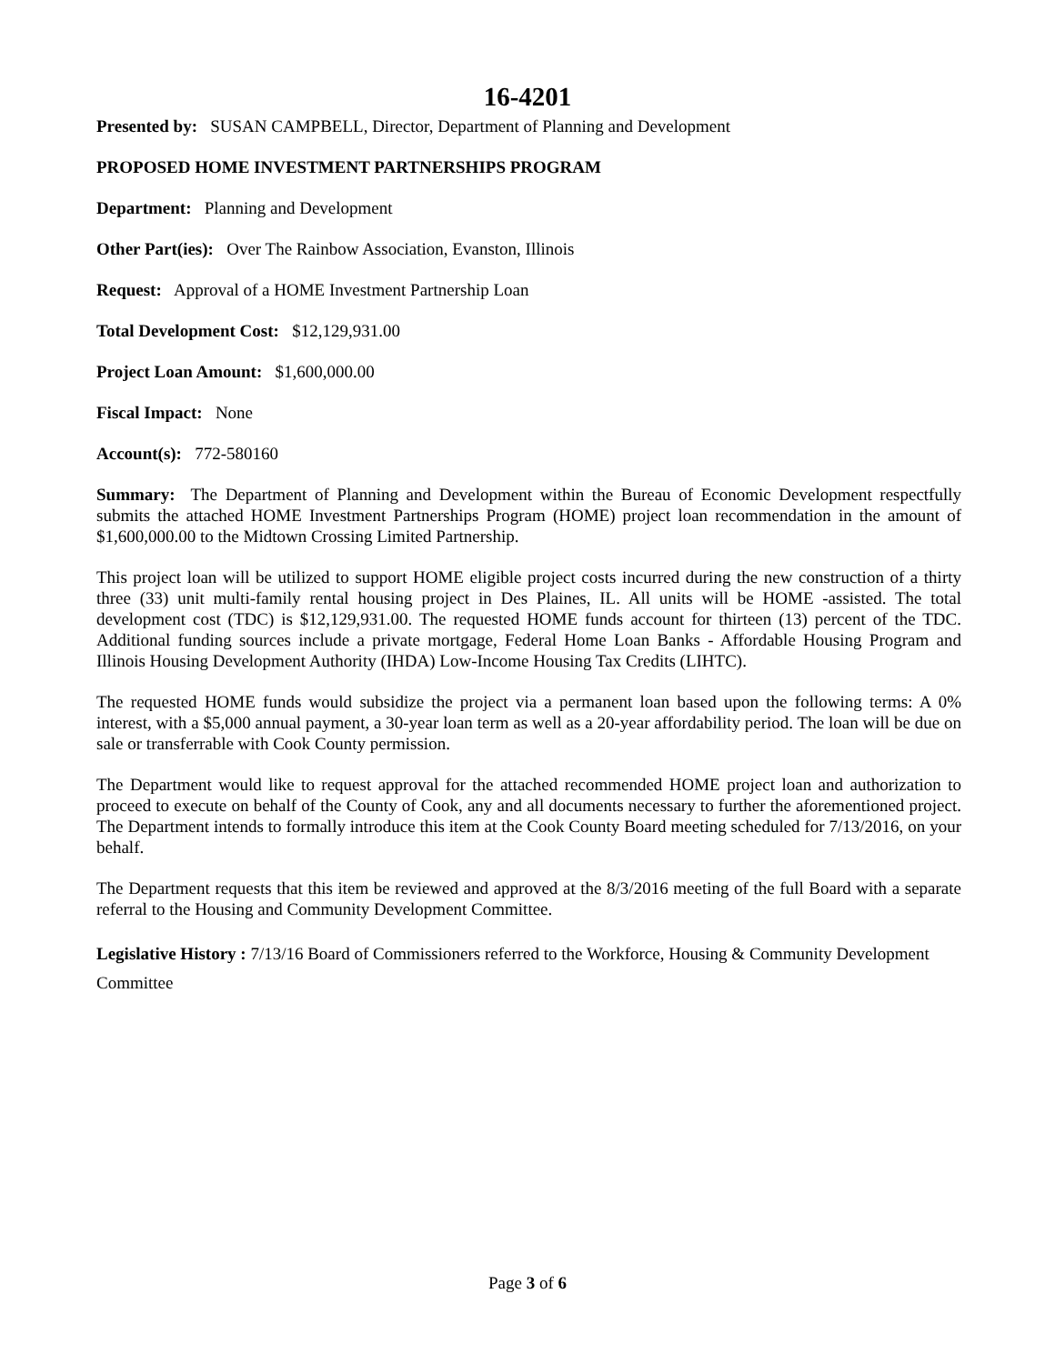16-4201
Presented by: SUSAN CAMPBELL, Director, Department of Planning and Development
PROPOSED HOME INVESTMENT PARTNERSHIPS PROGRAM
Department: Planning and Development
Other Part(ies): Over The Rainbow Association, Evanston, Illinois
Request: Approval of a HOME Investment Partnership Loan
Total Development Cost: $12,129,931.00
Project Loan Amount: $1,600,000.00
Fiscal Impact: None
Account(s): 772-580160
Summary: The Department of Planning and Development within the Bureau of Economic Development respectfully submits the attached HOME Investment Partnerships Program (HOME) project loan recommendation in the amount of $1,600,000.00 to the Midtown Crossing Limited Partnership.
This project loan will be utilized to support HOME eligible project costs incurred during the new construction of a thirty three (33) unit multi-family rental housing project in Des Plaines, IL. All units will be HOME -assisted. The total development cost (TDC) is $12,129,931.00. The requested HOME funds account for thirteen (13) percent of the TDC. Additional funding sources include a private mortgage, Federal Home Loan Banks - Affordable Housing Program and Illinois Housing Development Authority (IHDA) Low-Income Housing Tax Credits (LIHTC).
The requested HOME funds would subsidize the project via a permanent loan based upon the following terms: A 0% interest, with a $5,000 annual payment, a 30-year loan term as well as a 20-year affordability period. The loan will be due on sale or transferrable with Cook County permission.
The Department would like to request approval for the attached recommended HOME project loan and authorization to proceed to execute on behalf of the County of Cook, any and all documents necessary to further the aforementioned project. The Department intends to formally introduce this item at the Cook County Board meeting scheduled for 7/13/2016, on your behalf.
The Department requests that this item be reviewed and approved at the 8/3/2016 meeting of the full Board with a separate referral to the Housing and Community Development Committee.
Legislative History : 7/13/16 Board of Commissioners referred to the Workforce, Housing & Community Development Committee
Page 3 of 6